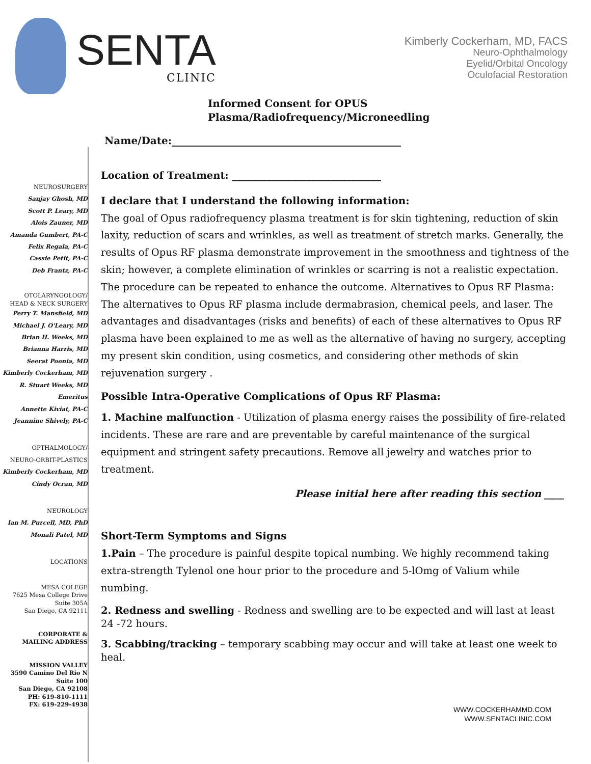SENTA
CLINIC
Kimberly Cockerham, MD, FACS
Neuro-Ophthalmology
Eyelid/Orbital Oncology
Oculofacial Restoration
Informed Consent for OPUS
Plasma/Radiofrequency/Microneedling
Name/Date:_____________________________________________
NEUROSURGERY
Sanjay Ghosh, MD
Scott P. Leary, MD
Alois Zauner, MD
Amanda Gumbert, PA-C
Felix Regala, PA-C
Cassie Petit, PA-C
Deb Frantz, PA-C
OTOLARYNGOLOGY/
HEAD & NECK SURGERY
Perry T. Mansfield, MD
Michael J. O'Leary, MD
Brian H. Weeks, MD
Brianna Harris, MD
Seerat Poonia, MD
Kimberly Cockerham, MD
R. Stuart Weeks, MD
Emeritus
Annette Kiviat, PA-C
Jeannine Shively, PA-C
OPTHALMOLOGY/
NEURO-ORBIT-PLASTICS
Kimberly Cockerham, MD
Cindy Ocran, MD
NEUROLOGY
Ian M. Purcell, MD, PhD
Monali Patel, MD
LOCATIONS
MESA COLEGE
7625 Mesa College Drive
Suite 305A
San Diego, CA 92111
CORPORATE &
MAILING ADDRESS
MISSION VALLEY
3590 Camino Del Rio N
Suite 100
San Diego, CA 92108
PH: 619-810-1111
FX: 619-229-4938
Location of Treatment: ______________________________
I declare that I understand the following information:
The goal of Opus radiofrequency plasma treatment is for skin tightening, reduction of skin laxity, reduction of scars and wrinkles, as well as treatment of stretch marks. Generally, the results of Opus RF plasma demonstrate improvement in the smoothness and tightness of the skin; however, a complete elimination of wrinkles or scarring is not a realistic expectation. The procedure can be repeated to enhance the outcome. Alternatives to Opus RF Plasma: The alternatives to Opus RF plasma include dermabrasion, chemical peels, and laser. The advantages and disadvantages (risks and benefits) of each of these alternatives to Opus RF plasma have been explained to me as well as the alternative of having no surgery, accepting my present skin condition, using cosmetics, and considering other methods of skin rejuvenation surgery .
Possible Intra-Operative Complications of Opus RF Plasma:
1. Machine malfunction - Utilization of plasma energy raises the possibility of fire-related incidents. These are rare and are preventable by careful maintenance of the surgical equipment and stringent safety precautions. Remove all jewelry and watches prior to treatment.
Please initial here after reading this section ____
Short-Term Symptoms and Signs
1.Pain – The procedure is painful despite topical numbing. We highly recommend taking extra-strength Tylenol one hour prior to the procedure and 5-lOmg of Valium while numbing.
2. Redness and swelling - Redness and swelling are to be expected and will last at least 24 -72 hours.
3. Scabbing/tracking – temporary scabbing may occur and will take at least one week to heal.
WWW.COCKERHAMMD.COM
WWW.SENTACLINIC.COM